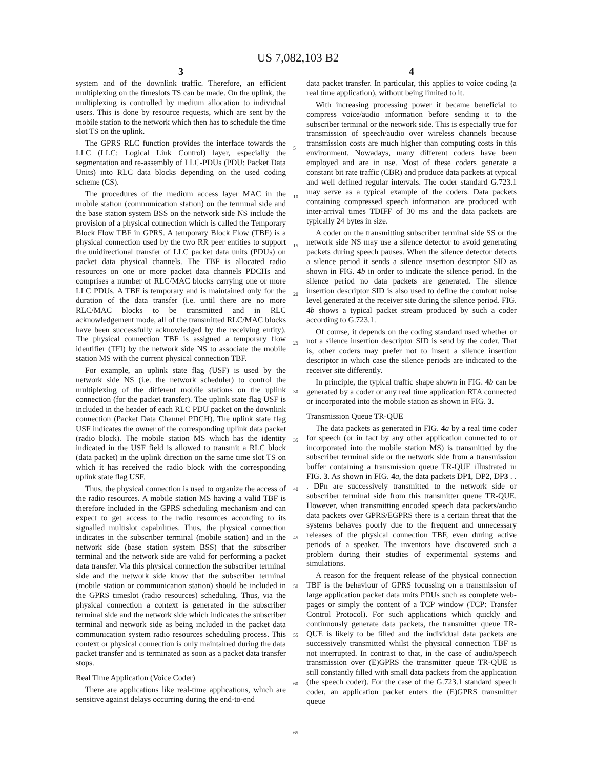US 7,082,103 B2
3
system and of the downlink traffic. Therefore, an efficient multiplexing on the timeslots TS can be made. On the uplink, the multiplexing is controlled by medium allocation to individual users. This is done by resource requests, which are sent by the mobile station to the network which then has to schedule the time slot TS on the uplink.
The GPRS RLC function provides the interface towards the LLC (LLC: Logical Link Control) layer, especially the segmentation and re-assembly of LLC-PDUs (PDU: Packet Data Units) into RLC data blocks depending on the used coding scheme (CS).
The procedures of the medium access layer MAC in the mobile station (communication station) on the terminal side and the base station system BSS on the network side NS include the provision of a physical connection which is called the Temporary Block Flow TBF in GPRS. A temporary Block Flow (TBF) is a physical connection used by the two RR peer entities to support the unidirectional transfer of LLC packet data units (PDUs) on packet data physical channels. The TBF is allocated radio resources on one or more packet data channels PDCHs and comprises a number of RLC/MAC blocks carrying one or more LLC PDUs. A TBF is temporary and is maintained only for the duration of the data transfer (i.e. until there are no more RLC/MAC blocks to be transmitted and in RLC acknowledgement mode, all of the transmitted RLC/MAC blocks have been successfully acknowledged by the receiving entity). The physical connection TBF is assigned a temporary flow identifier (TFI) by the network side NS to associate the mobile station MS with the current physical connection TBF.
For example, an uplink state flag (USF) is used by the network side NS (i.e. the network scheduler) to control the multiplexing of the different mobile stations on the uplink connection (for the packet transfer). The uplink state flag USF is included in the header of each RLC PDU packet on the downlink connection (Packet Data Channel PDCH). The uplink state flag USF indicates the owner of the corresponding uplink data packet (radio block). The mobile station MS which has the identity indicated in the USF field is allowed to transmit a RLC block (data packet) in the uplink direction on the same time slot TS on which it has received the radio block with the corresponding uplink state flag USF.
Thus, the physical connection is used to organize the access of the radio resources. A mobile station MS having a valid TBF is therefore included in the GPRS scheduling mechanism and can expect to get access to the radio resources according to its signalled multislot capabilities. Thus, the physical connection indicates in the subscriber terminal (mobile station) and in the network side (base station system BSS) that the subscriber terminal and the network side are valid for performing a packet data transfer. Via this physical connection the subscriber terminal side and the network side know that the subscriber terminal (mobile station or communication station) should be included in the GPRS timeslot (radio resources) scheduling. Thus, via the physical connection a context is generated in the subscriber terminal side and the network side which indicates the subscriber terminal and network side as being included in the packet data communication system radio resources scheduling process. This context or physical connection is only maintained during the data packet transfer and is terminated as soon as a packet data transfer stops.
Real Time Application (Voice Coder)
There are applications like real-time applications, which are sensitive against delays occurring during the end-to-end
5
10
15
20
25
30
35
40
45
50
55
60
65
4
data packet transfer. In particular, this applies to voice coding (a real time application), without being limited to it.
With increasing processing power it became beneficial to compress voice/audio information before sending it to the subscriber terminal or the network side. This is especially true for transmission of speech/audio over wireless channels because transmission costs are much higher than computing costs in this environment. Nowadays, many different coders have been employed and are in use. Most of these coders generate a constant bit rate traffic (CBR) and produce data packets at typical and well defined regular intervals. The coder standard G.723.1 may serve as a typical example of the coders. Data packets containing compressed speech information are produced with inter-arrival times TDIFF of 30 ms and the data packets are typically 24 bytes in size.
A coder on the transmitting subscriber terminal side SS or the network side NS may use a silence detector to avoid generating packets during speech pauses. When the silence detector detects a silence period it sends a silence insertion descriptor SID as shown in FIG. 4 b in order to indicate the silence period. In the silence period no data packets are generated. The silence insertion descriptor SID is also used to define the comfort noise level generated at the receiver site during the silence period. FIG. 4 b shows a typical packet stream produced by such a coder according to G.723.1.
Of course, it depends on the coding standard used whether or not a silence insertion descriptor SID is send by the coder. That is, other coders may prefer not to insert a silence insertion descriptor in which case the silence periods are indicated to the receiver site differently.
In principle, the typical traffic shape shown in FIG. 4 b can be generated by a coder or any real time application RTA connected or incorporated into the mobile station as shown in FIG. 3.
Transmission Queue TR-QUE
The data packets as generated in FIG. 4 a by a real time coder for speech (or in fact by any other application connected to or incorporated into the mobile station MS) is transmitted by the subscriber terminal side or the network side from a transmission buffer containing a transmission queue TR-QUE illustrated in FIG. 3. As shown in FIG. 4 a, the data packets DP1, DP2, DP3 . . . DPn are successively transmitted to the network side or subscriber terminal side from this transmitter queue TR-QUE. However, when transmitting encoded speech data packets/audio data packets over GPRS/EGPRS there is a certain threat that the systems behaves poorly due to the frequent and unnecessary releases of the physical connection TBF, even during active periods of a speaker. The inventors have discovered such a problem during their studies of experimental systems and simulations.
A reason for the frequent release of the physical connection TBF is the behaviour of GPRS focussing on a transmission of large application packet data units PDUs such as complete web-pages or simply the content of a TCP window (TCP: Transfer Control Protocol). For such applications which quickly and continuously generate data packets, the transmitter queue TR-QUE is likely to be filled and the individual data packets are successively transmitted whilst the physical connection TBF is not interrupted. In contrast to that, in the case of audio/speech transmission over (E)GPRS the transmitter queue TR-QUE is still constantly filled with small data packets from the application (the speech coder). For the case of the G.723.1 standard speech coder, an application packet enters the (E)GPRS transmitter queue